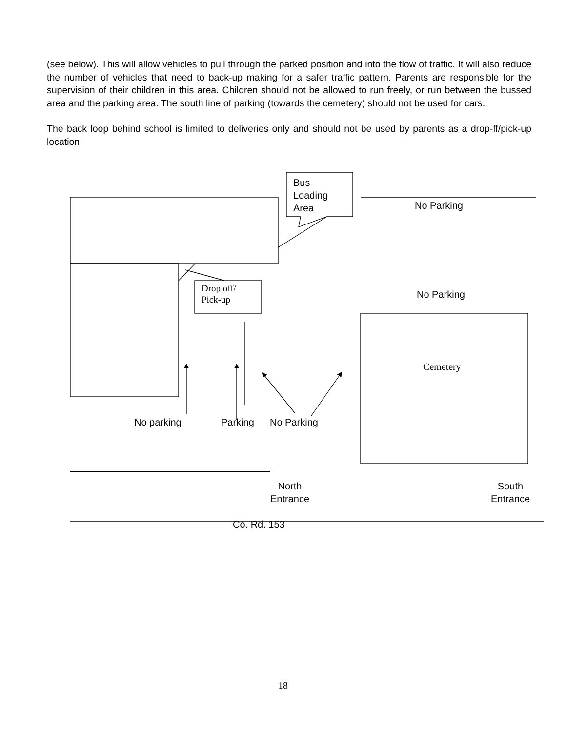(see below). This will allow vehicles to pull through the parked position and into the flow of traffic. It will also reduce the number of vehicles that need to back-up making for a safer traffic pattern. Parents are responsible for the supervision of their children in this area. Children should not be allowed to run freely, or run between the bussed area and the parking area. The south line of parking (towards the cemetery) should not be used for cars.
The back loop behind school is limited to deliveries only and should not be used by parents as a drop-ff/pick-up location
Bus
Loading
Area
No Parking
Drop off/
Pick-up
No Parking
Cemetery
No parking Parking No Parking
North
Entrance
South
Entrance
Co. Rd. 153
18